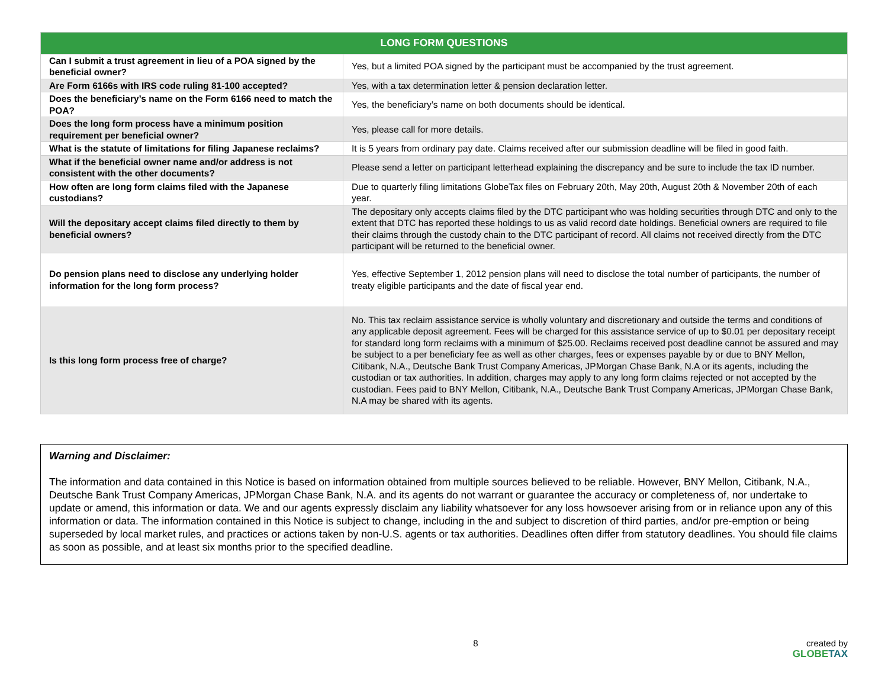| LONG FORM QUESTIONS | |
| --- | --- |
| Can I submit a trust agreement in lieu of a POA signed by the beneficial owner? | Yes, but a limited POA signed by the participant must be accompanied by the trust agreement. |
| Are Form 6166s with IRS code ruling 81-100 accepted? | Yes, with a tax determination letter & pension declaration letter. |
| Does the beneficiary’s name on the Form 6166 need to match the POA? | Yes, the beneficiary’s name on both documents should be identical. |
| Does the long form process have a minimum position requirement per beneficial owner? | Yes, please call for more details. |
| What is the statute of limitations for filing Japanese reclaims? | It is 5 years from ordinary pay date. Claims received after our submission deadline will be filed in good faith. |
| What if the beneficial owner name and/or address is not consistent with the other documents? | Please send a letter on participant letterhead explaining the discrepancy and be sure to include the tax ID number. |
| How often are long form claims filed with the Japanese custodians? | Due to quarterly filing limitations GlobeTax files on February 20th, May 20th, August 20th & November 20th of each year. |
| Will the depositary accept claims filed directly to them by beneficial owners? | The depositary only accepts claims filed by the DTC participant who was holding securities through DTC and only to the extent that DTC has reported these holdings to us as valid record date holdings. Beneficial owners are required to file their claims through the custody chain to the DTC participant of record. All claims not received directly from the DTC participant will be returned to the beneficial owner. |
| Do pension plans need to disclose any underlying holder information for the long form process? | Yes, effective September 1, 2012 pension plans will need to disclose the total number of participants, the number of treaty eligible participants and the date of fiscal year end. |
| Is this long form process free of charge? | No. This tax reclaim assistance service is wholly voluntary and discretionary and outside the terms and conditions of any applicable deposit agreement. Fees will be charged for this assistance service of up to $0.01 per depositary receipt for standard long form reclaims with a minimum of $25.00. Reclaims received post deadline cannot be assured and may be subject to a per beneficiary fee as well as other charges, fees or expenses payable by or due to BNY Mellon, Citibank, N.A., Deutsche Bank Trust Company Americas, JPMorgan Chase Bank, N.A or its agents, including the custodian or tax authorities. In addition, charges may apply to any long form claims rejected or not accepted by the custodian. Fees paid to BNY Mellon, Citibank, N.A., Deutsche Bank Trust Company Americas, JPMorgan Chase Bank, N.A may be shared with its agents. |
Warning and Disclaimer:
The information and data contained in this Notice is based on information obtained from multiple sources believed to be reliable. However, BNY Mellon, Citibank, N.A., Deutsche Bank Trust Company Americas, JPMorgan Chase Bank, N.A. and its agents do not warrant or guarantee the accuracy or completeness of, nor undertake to update or amend, this information or data. We and our agents expressly disclaim any liability whatsoever for any loss howsoever arising from or in reliance upon any of this information or data. The information contained in this Notice is subject to change, including in the and subject to discretion of third parties, and/or pre-emption or being superseded by local market rules, and practices or actions taken by non-U.S. agents or tax authorities. Deadlines often differ from statutory deadlines. You should file claims as soon as possible, and at least six months prior to the specified deadline.
8 created by
GLOBETAX